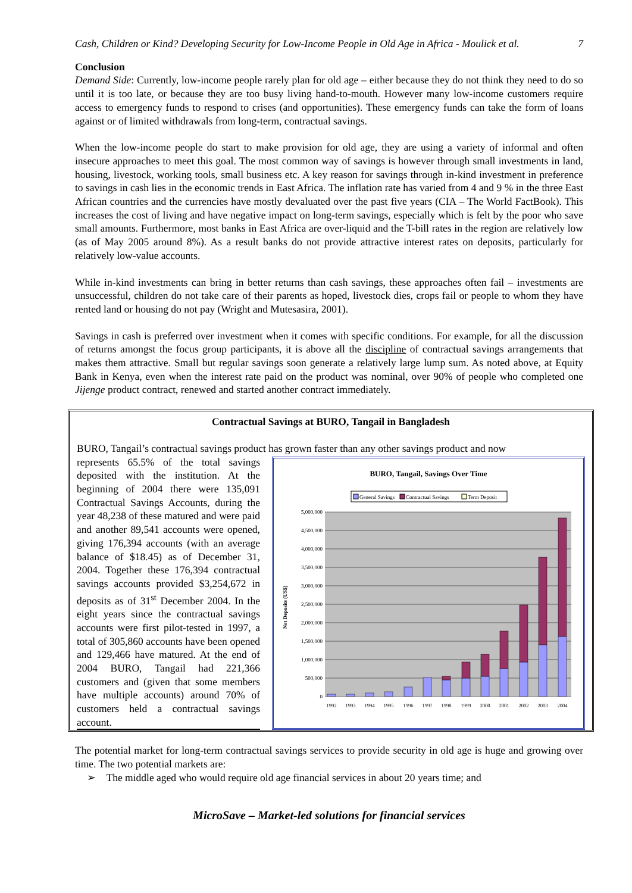Cash, Children or Kind? Developing Security for Low-Income People in Old Age in Africa - Moulick et al. 7
Conclusion
Demand Side: Currently, low-income people rarely plan for old age – either because they do not think they need to do so until it is too late, or because they are too busy living hand-to-mouth. However many low-income customers require access to emergency funds to respond to crises (and opportunities). These emergency funds can take the form of loans against or of limited withdrawals from long-term, contractual savings.
When the low-income people do start to make provision for old age, they are using a variety of informal and often insecure approaches to meet this goal. The most common way of savings is however through small investments in land, housing, livestock, working tools, small business etc. A key reason for savings through in-kind investment in preference to savings in cash lies in the economic trends in East Africa. The inflation rate has varied from 4 and 9 % in the three East African countries and the currencies have mostly devaluated over the past five years (CIA – The World FactBook). This increases the cost of living and have negative impact on long-term savings, especially which is felt by the poor who save small amounts. Furthermore, most banks in East Africa are over-liquid and the T-bill rates in the region are relatively low (as of May 2005 around 8%). As a result banks do not provide attractive interest rates on deposits, particularly for relatively low-value accounts.
While in-kind investments can bring in better returns than cash savings, these approaches often fail – investments are unsuccessful, children do not take care of their parents as hoped, livestock dies, crops fail or people to whom they have rented land or housing do not pay (Wright and Mutesasira, 2001).
Savings in cash is preferred over investment when it comes with specific conditions. For example, for all the discussion of returns amongst the focus group participants, it is above all the discipline of contractual savings arrangements that makes them attractive. Small but regular savings soon generate a relatively large lump sum. As noted above, at Equity Bank in Kenya, even when the interest rate paid on the product was nominal, over 90% of people who completed one Jijenge product contract, renewed and started another contract immediately.
Contractual Savings at BURO, Tangail in Bangladesh
BURO, Tangail’s contractual savings product has grown faster than any other savings product and now
represents 65.5% of the total savings deposited with the institution. At the beginning of 2004 there were 135,091 Contractual Savings Accounts, during the year 48,238 of these matured and were paid and another 89,541 accounts were opened, giving 176,394 accounts (with an average balance of $18.45) as of December 31, 2004. Together these 176,394 contractual savings accounts provided $3,254,672 in deposits as of 31<sup>st</sup> December 2004. In the eight years since the contractual savings accounts were first pilot-tested in 1997, a total of 305,860 accounts have been opened and 129,466 have matured. At the end of 2004 BURO, Tangail had 221,366 customers and (given that some members have multiple accounts) around 70% of customers held a contractual savings account.
BURO, Tangail, Savings Over Time
General Savings
Contractual Savings
Term Deposit
0
500,000
1,000,000
1,500,000
2,000,000
2,500,000
3,000,000
3,500,000
4,000,000
4,500,000
5,000,000
Net Deposits (US$)
1992
1993
1994
1995
1996
1997
1998
1999
2000
2001
2002
2003
2004
The potential market for long-term contractual savings services to provide security in old age is huge and growing over time. The two potential markets are:
➢ The middle aged who would require old age financial services in about 20 years time; and
MicroSave – Market-led solutions for financial services